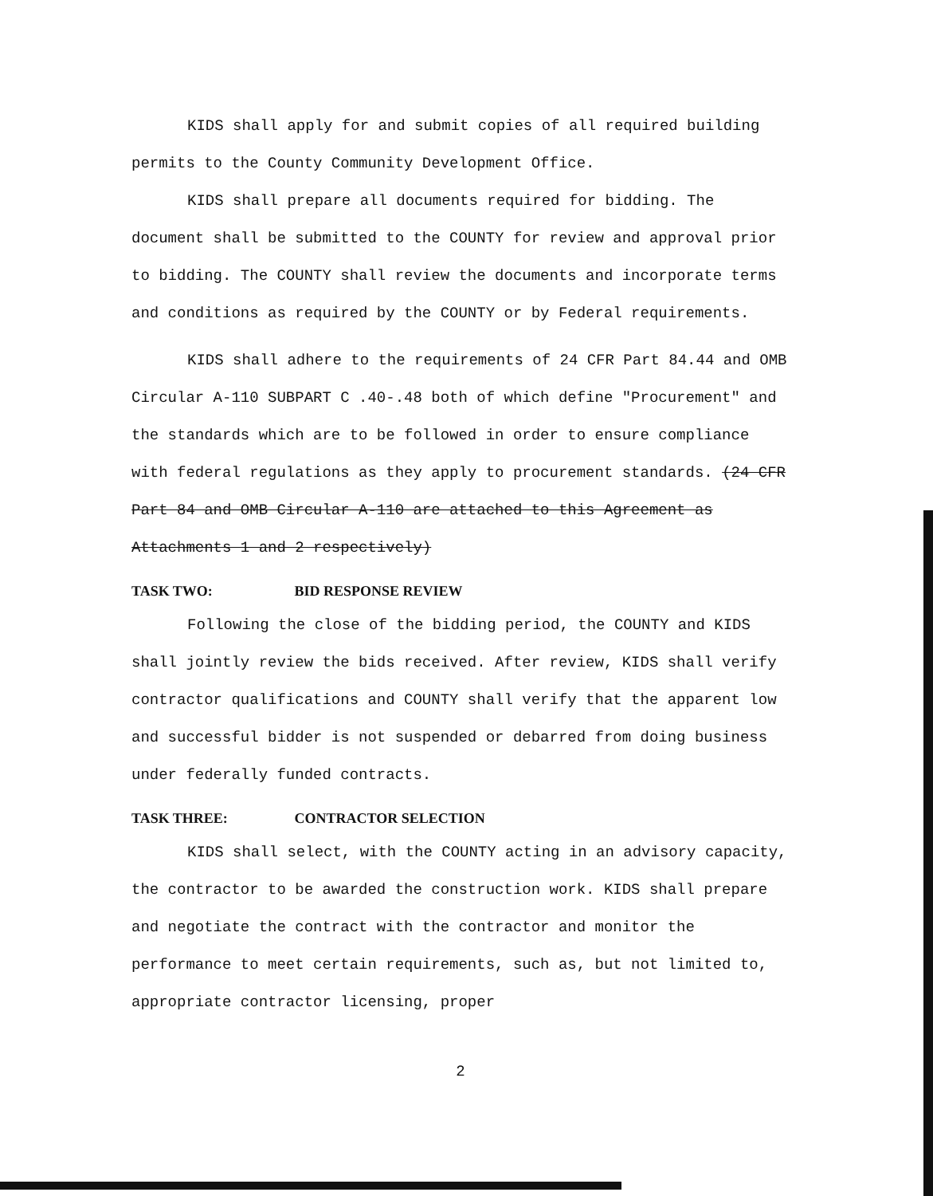KIDS shall apply for and submit copies of all required building permits to the County Community Development Office.
KIDS shall prepare all documents required for bidding. The document shall be submitted to the COUNTY for review and approval prior to bidding. The COUNTY shall review the documents and incorporate terms and conditions as required by the COUNTY or by Federal requirements.
KIDS shall adhere to the requirements of 24 CFR Part 84.44 and OMB Circular A-110 SUBPART C .40-.48 both of which define "Procurement" and the standards which are to be followed in order to ensure compliance with federal regulations as they apply to procurement standards. (24 CFR Part 84 and OMB Circular A-110 are attached to this Agreement as Attachments 1 and 2 respectively)
TASK TWO: BID RESPONSE REVIEW
Following the close of the bidding period, the COUNTY and KIDS shall jointly review the bids received. After review, KIDS shall verify contractor qualifications and COUNTY shall verify that the apparent low and successful bidder is not suspended or debarred from doing business under federally funded contracts.
TASK THREE: CONTRACTOR SELECTION
KIDS shall select, with the COUNTY acting in an advisory capacity, the contractor to be awarded the construction work. KIDS shall prepare and negotiate the contract with the contractor and monitor the performance to meet certain requirements, such as, but not limited to, appropriate contractor licensing, proper
2